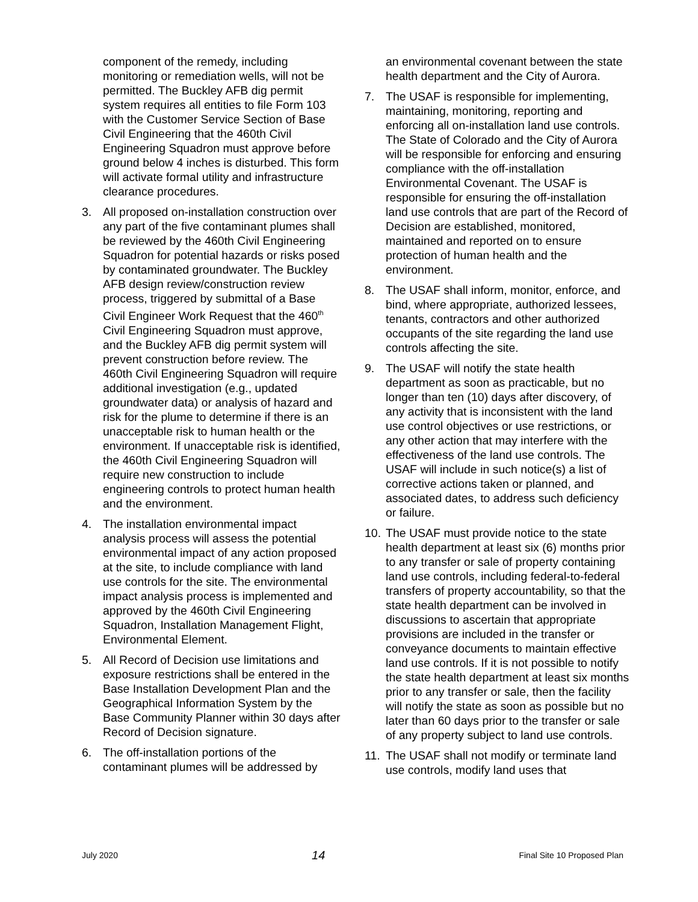component of the remedy, including monitoring or remediation wells, will not be permitted. The Buckley AFB dig permit system requires all entities to file Form 103 with the Customer Service Section of Base Civil Engineering that the 460th Civil Engineering Squadron must approve before ground below 4 inches is disturbed. This form will activate formal utility and infrastructure clearance procedures.
3. All proposed on-installation construction over any part of the five contaminant plumes shall be reviewed by the 460th Civil Engineering Squadron for potential hazards or risks posed by contaminated groundwater. The Buckley AFB design review/construction review process, triggered by submittal of a Base Civil Engineer Work Request that the 460<sup>th</sup> Civil Engineering Squadron must approve, and the Buckley AFB dig permit system will prevent construction before review. The 460th Civil Engineering Squadron will require additional investigation (e.g., updated groundwater data) or analysis of hazard and risk for the plume to determine if there is an unacceptable risk to human health or the environment. If unacceptable risk is identified, the 460th Civil Engineering Squadron will require new construction to include engineering controls to protect human health and the environment.
4. The installation environmental impact analysis process will assess the potential environmental impact of any action proposed at the site, to include compliance with land use controls for the site. The environmental impact analysis process is implemented and approved by the 460th Civil Engineering Squadron, Installation Management Flight, Environmental Element.
5. All Record of Decision use limitations and exposure restrictions shall be entered in the Base Installation Development Plan and the Geographical Information System by the Base Community Planner within 30 days after Record of Decision signature.
6. The off-installation portions of the contaminant plumes will be addressed by
an environmental covenant between the state health department and the City of Aurora.
7. The USAF is responsible for implementing, maintaining, monitoring, reporting and enforcing all on-installation land use controls. The State of Colorado and the City of Aurora will be responsible for enforcing and ensuring compliance with the off-installation Environmental Covenant. The USAF is responsible for ensuring the off-installation land use controls that are part of the Record of Decision are established, monitored, maintained and reported on to ensure protection of human health and the environment.
8. The USAF shall inform, monitor, enforce, and bind, where appropriate, authorized lessees, tenants, contractors and other authorized occupants of the site regarding the land use controls affecting the site.
9. The USAF will notify the state health department as soon as practicable, but no longer than ten (10) days after discovery, of any activity that is inconsistent with the land use control objectives or use restrictions, or any other action that may interfere with the effectiveness of the land use controls. The USAF will include in such notice(s) a list of corrective actions taken or planned, and associated dates, to address such deficiency or failure.
10. The USAF must provide notice to the state health department at least six (6) months prior to any transfer or sale of property containing land use controls, including federal-to-federal transfers of property accountability, so that the state health department can be involved in discussions to ascertain that appropriate provisions are included in the transfer or conveyance documents to maintain effective land use controls. If it is not possible to notify the state health department at least six months prior to any transfer or sale, then the facility will notify the state as soon as possible but no later than 60 days prior to the transfer or sale of any property subject to land use controls.
11. The USAF shall not modify or terminate land use controls, modify land uses that
July 2020 14 Final Site 10 Proposed Plan